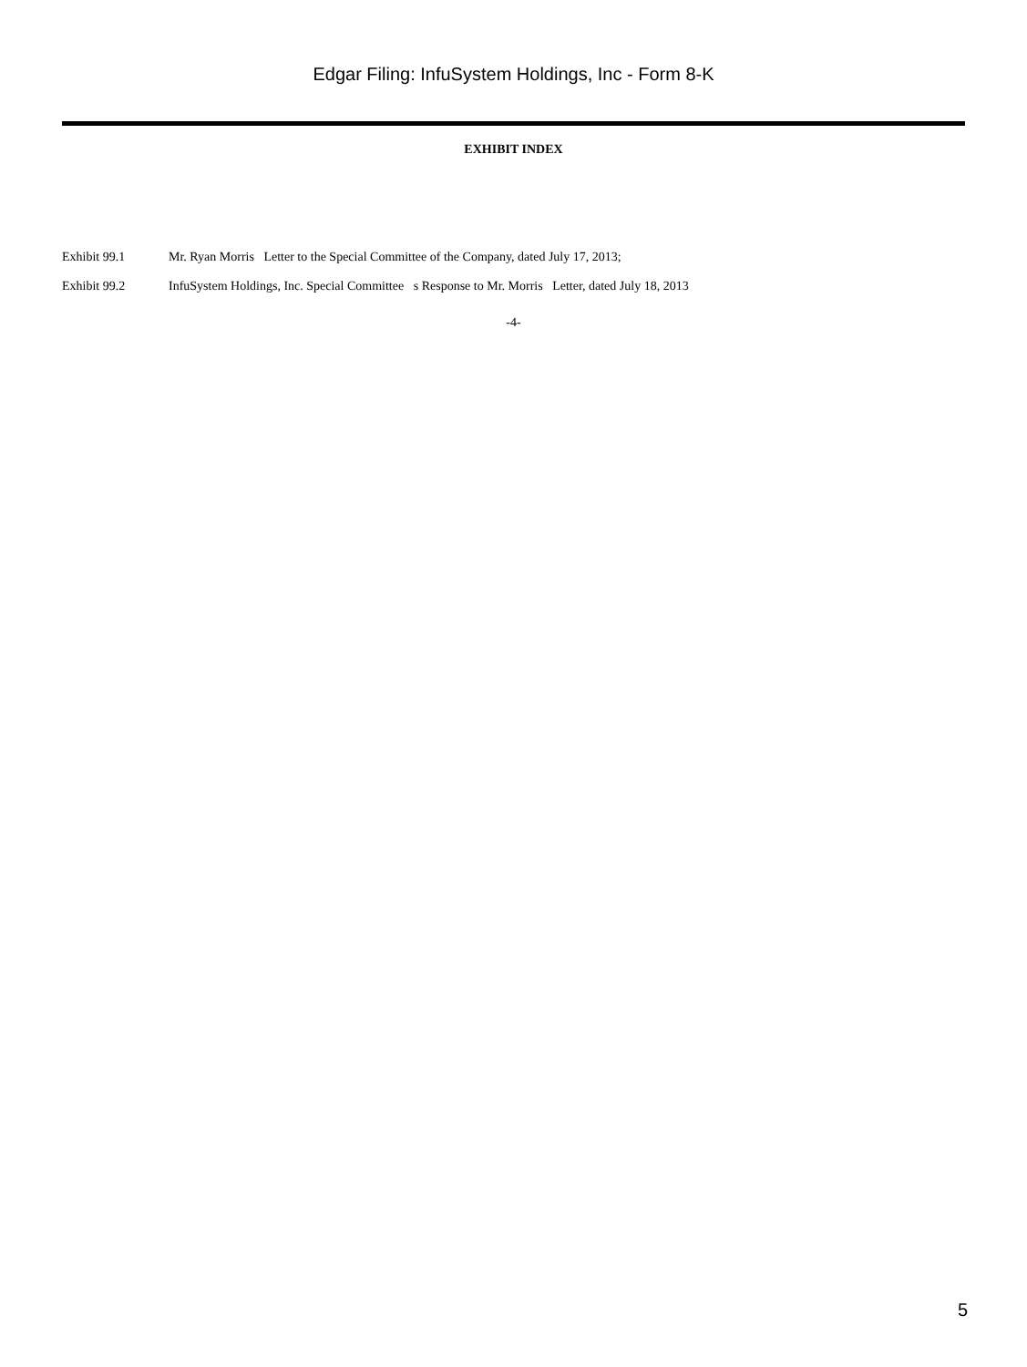Edgar Filing: InfuSystem Holdings, Inc - Form 8-K
EXHIBIT INDEX
Exhibit 99.1 Mr. Ryan Morris Letter to the Special Committee of the Company, dated July 17, 2013;
Exhibit 99.2 InfuSystem Holdings, Inc. Special Committee s Response to Mr. Morris Letter, dated July 18, 2013
-4-
5